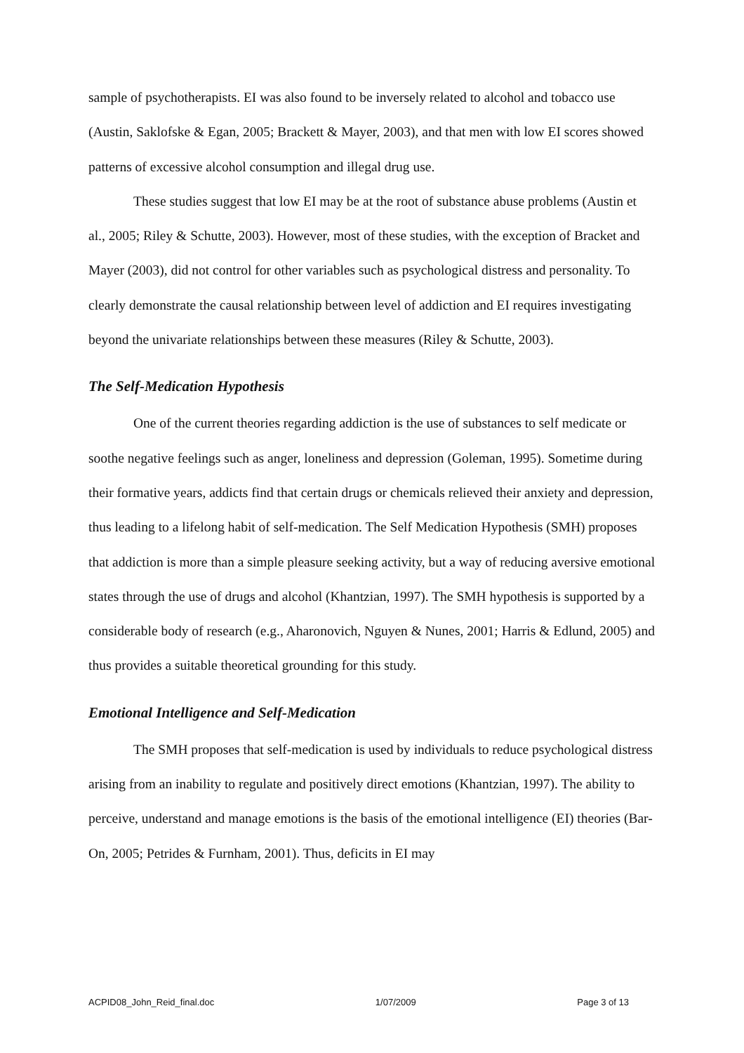sample of psychotherapists. EI was also found to be inversely related to alcohol and tobacco use (Austin, Saklofske & Egan, 2005; Brackett & Mayer, 2003), and that men with low EI scores showed patterns of excessive alcohol consumption and illegal drug use.
These studies suggest that low EI may be at the root of substance abuse problems (Austin et al., 2005; Riley & Schutte, 2003). However, most of these studies, with the exception of Bracket and Mayer (2003), did not control for other variables such as psychological distress and personality. To clearly demonstrate the causal relationship between level of addiction and EI requires investigating beyond the univariate relationships between these measures (Riley & Schutte, 2003).
The Self-Medication Hypothesis
One of the current theories regarding addiction is the use of substances to self medicate or soothe negative feelings such as anger, loneliness and depression (Goleman, 1995). Sometime during their formative years, addicts find that certain drugs or chemicals relieved their anxiety and depression, thus leading to a lifelong habit of self-medication. The Self Medication Hypothesis (SMH) proposes that addiction is more than a simple pleasure seeking activity, but a way of reducing aversive emotional states through the use of drugs and alcohol (Khantzian, 1997). The SMH hypothesis is supported by a considerable body of research (e.g., Aharonovich, Nguyen & Nunes, 2001; Harris & Edlund, 2005) and thus provides a suitable theoretical grounding for this study.
Emotional Intelligence and Self-Medication
The SMH proposes that self-medication is used by individuals to reduce psychological distress arising from an inability to regulate and positively direct emotions (Khantzian, 1997). The ability to perceive, understand and manage emotions is the basis of the emotional intelligence (EI) theories (Bar-On, 2005; Petrides & Furnham, 2001). Thus, deficits in EI may
ACPID08_John_Reid_final.doc 1/07/2009 Page 3 of 13